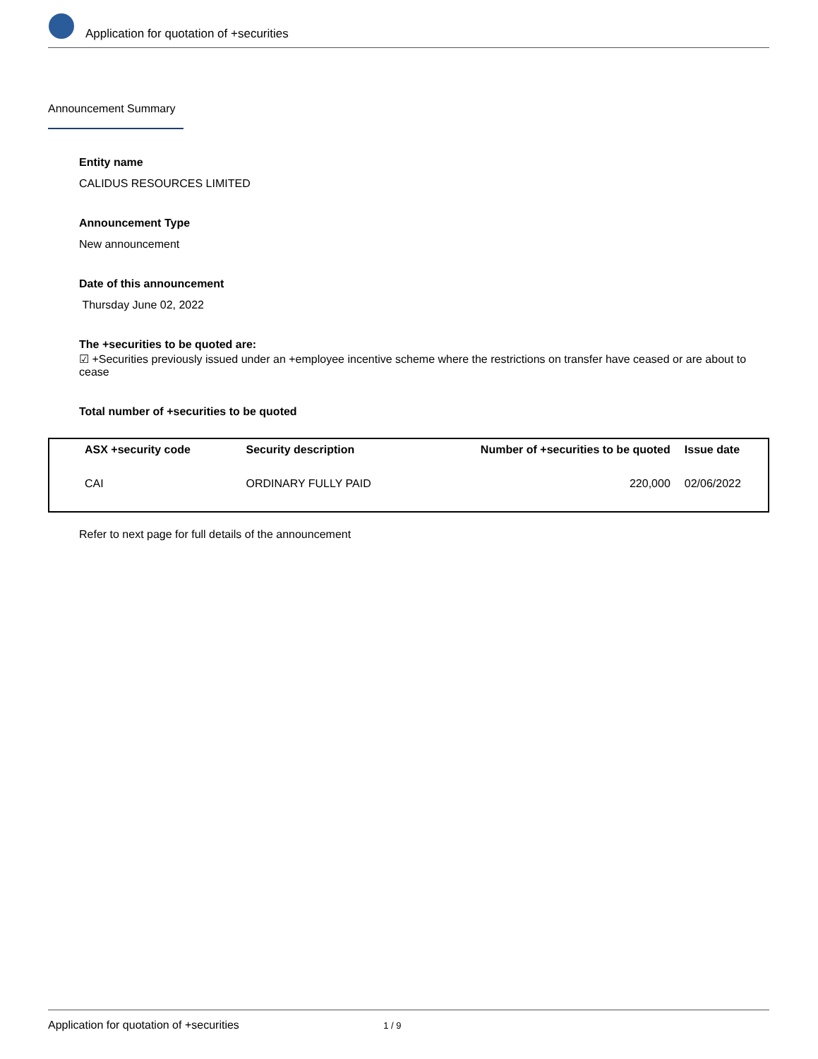Application for quotation of +securities
Announcement Summary
Entity name
CALIDUS RESOURCES LIMITED
Announcement Type
New announcement
Date of this announcement
Thursday June 02, 2022
The +securities to be quoted are:
☑ +Securities previously issued under an +employee incentive scheme where the restrictions on transfer have ceased or are about to cease
Total number of +securities to be quoted
| ASX +security code | Security description | Number of +securities to be quoted | Issue date |
| --- | --- | --- | --- |
| CAI | ORDINARY FULLY PAID | 220,000 | 02/06/2022 |
Refer to next page for full details of the announcement
Application for quotation of +securities 1 / 9